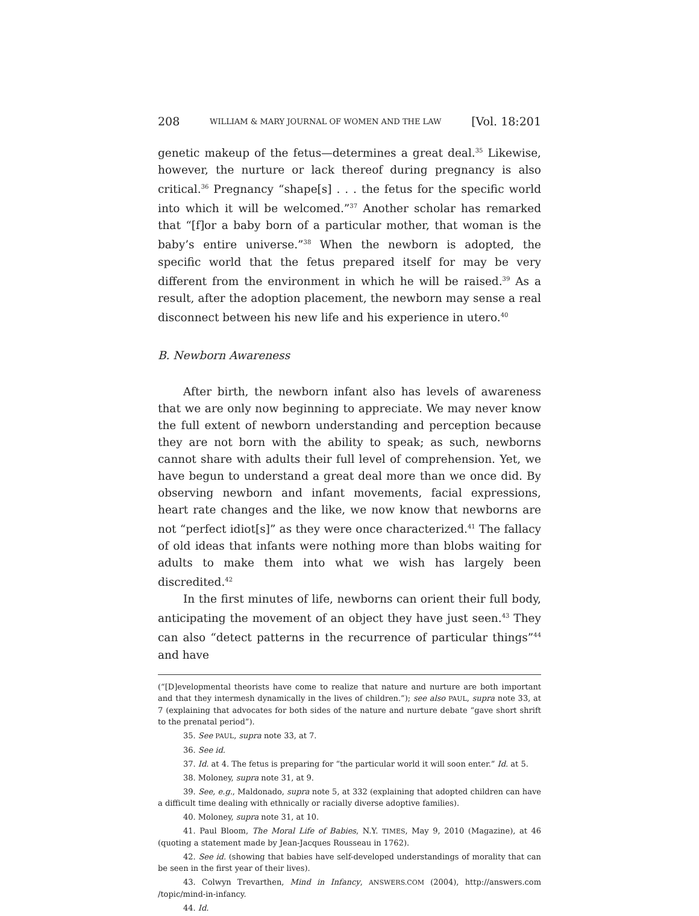208 WILLIAM & MARY JOURNAL OF WOMEN AND THE LAW [Vol. 18:201
genetic makeup of the fetus—determines a great deal.<sup>35</sup> Likewise, however, the nurture or lack thereof during pregnancy is also critical.<sup>36</sup> Pregnancy “shape[s] . . . the fetus for the specific world into which it will be welcomed.”<sup>37</sup> Another scholar has remarked that “[f]or a baby born of a particular mother, that woman is the baby’s entire universe.”<sup>38</sup> When the newborn is adopted, the specific world that the fetus prepared itself for may be very different from the environment in which he will be raised.<sup>39</sup> As a result, after the adoption placement, the newborn may sense a real disconnect between his new life and his experience in utero.<sup>40</sup>
B. Newborn Awareness
After birth, the newborn infant also has levels of awareness that we are only now beginning to appreciate. We may never know the full extent of newborn understanding and perception because they are not born with the ability to speak; as such, newborns cannot share with adults their full level of comprehension. Yet, we have begun to understand a great deal more than we once did. By observing newborn and infant movements, facial expressions, heart rate changes and the like, we now know that newborns are not “perfect idiot[s]” as they were once characterized.<sup>41</sup> The fallacy of old ideas that infants were nothing more than blobs waiting for adults to make them into what we wish has largely been discredited.<sup>42</sup>
In the first minutes of life, newborns can orient their full body, anticipating the movement of an object they have just seen.<sup>43</sup> They can also “detect patterns in the recurrence of particular things”<sup>44</sup> and have
(“[D]evelopmental theorists have come to realize that nature and nurture are both important and that they intermesh dynamically in the lives of children.”); see also PAUL, supra note 33, at 7 (explaining that advocates for both sides of the nature and nurture debate “gave short shrift to the prenatal period”).
35. See PAUL, supra note 33, at 7.
36. See id.
37. Id. at 4. The fetus is preparing for “the particular world it will soon enter.” Id. at 5.
38. Moloney, supra note 31, at 9.
39. See, e.g., Maldonado, supra note 5, at 332 (explaining that adopted children can have a difficult time dealing with ethnically or racially diverse adoptive families).
40. Moloney, supra note 31, at 10.
41. Paul Bloom, The Moral Life of Babies, N.Y. TIMES, May 9, 2010 (Magazine), at 46 (quoting a statement made by Jean-Jacques Rousseau in 1762).
42. See id. (showing that babies have self-developed understandings of morality that can be seen in the first year of their lives).
43. Colwyn Trevarthen, Mind in Infancy, ANSWERS.COM (2004), http://answers.com /topic/mind-in-infancy.
44. Id.